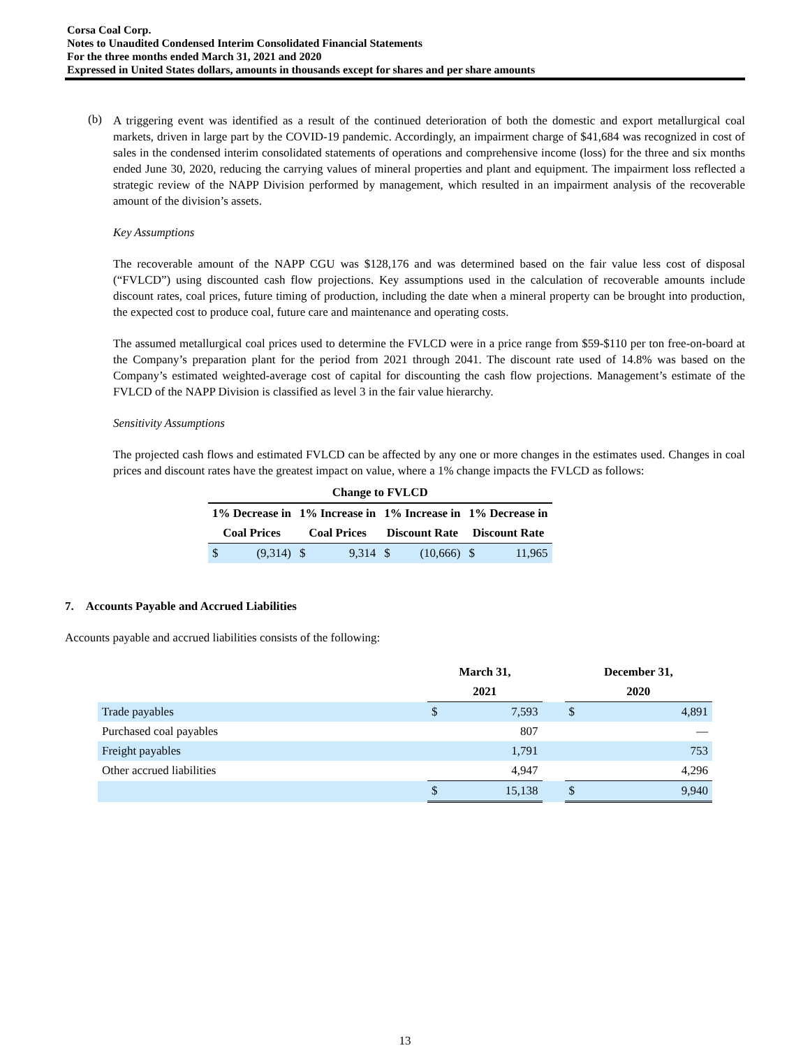Corsa Coal Corp.
Notes to Unaudited Condensed Interim Consolidated Financial Statements
For the three months ended March 31, 2021 and 2020
Expressed in United States dollars, amounts in thousands except for shares and per share amounts
(b)
A triggering event was identified as a result of the continued deterioration of both the domestic and export metallurgical coal markets, driven in large part by the COVID-19 pandemic. Accordingly, an impairment charge of $41,684 was recognized in cost of sales in the condensed interim consolidated statements of operations and comprehensive income (loss) for the three and six months ended June 30, 2020, reducing the carrying values of mineral properties and plant and equipment. The impairment loss reflected a strategic review of the NAPP Division performed by management, which resulted in an impairment analysis of the recoverable amount of the division’s assets.
Key Assumptions
The recoverable amount of the NAPP CGU was $128,176 and was determined based on the fair value less cost of disposal (“FVLCD”) using discounted cash flow projections. Key assumptions used in the calculation of recoverable amounts include discount rates, coal prices, future timing of production, including the date when a mineral property can be brought into production, the expected cost to produce coal, future care and maintenance and operating costs.
The assumed metallurgical coal prices used to determine the FVLCD were in a price range from $59-$110 per ton free-on-board at the Company’s preparation plant for the period from 2021 through 2041. The discount rate used of 14.8% was based on the Company’s estimated weighted-average cost of capital for discounting the cash flow projections. Management’s estimate of the FVLCD of the NAPP Division is classified as level 3 in the fair value hierarchy.
Sensitivity Assumptions
The projected cash flows and estimated FVLCD can be affected by any one or more changes in the estimates used. Changes in coal prices and discount rates have the greatest impact on value, where a 1% change impacts the FVLCD as follows:
| Change to FVLCD | | | | | | | |
| --- | --- | --- | --- | --- | --- | --- | --- |
| 1% Decrease in | | 1% Increase in | | 1% Increase in | | 1% Decrease in | |
| Coal Prices | | Coal Prices | | Discount Rate | | Discount Rate | |
| $ | (9,314) | $ | 9,314 | $ | (10,666) | $ | 11,965 |
7. Accounts Payable and Accrued Liabilities
Accounts payable and accrued liabilities consists of the following:
| | March 31, | | | December 31, | |
| --- | --- | --- | --- | --- | --- |
| | 2021 | | | 2020 | |
| Trade payables | $ | 7,593 | | $ | 4,891 |
| Purchased coal payables | | 807 | | | — |
| Freight payables | | 1,791 | | | 753 |
| Other accrued liabilities | | 4,947 | | | 4,296 |
| | $ | 15,138 | | $ | 9,940 |
13